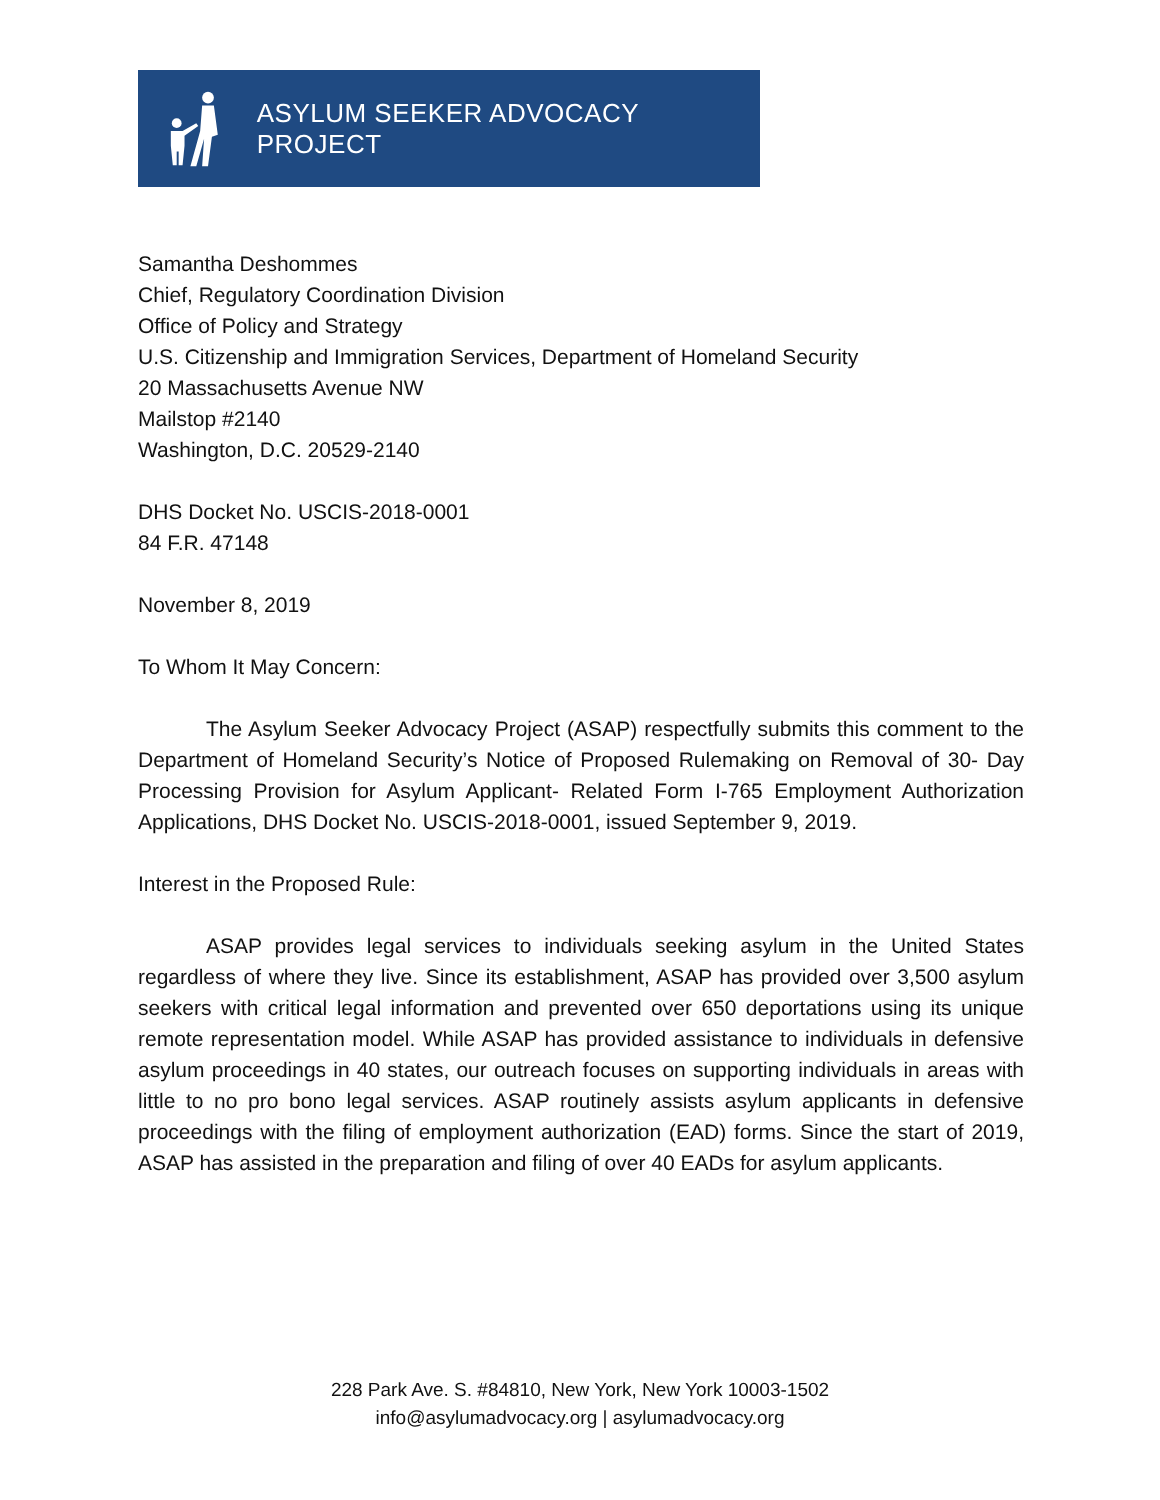ASYLUM SEEKER ADVOCACY PROJECT
Samantha Deshommes
Chief, Regulatory Coordination Division
Office of Policy and Strategy
U.S. Citizenship and Immigration Services, Department of Homeland Security
20 Massachusetts Avenue NW
Mailstop #2140
Washington, D.C. 20529-2140
DHS Docket No. USCIS-2018-0001
84 F.R. 47148
November 8, 2019
To Whom It May Concern:
The Asylum Seeker Advocacy Project (ASAP) respectfully submits this comment to the Department of Homeland Security’s Notice of Proposed Rulemaking on Removal of 30- Day Processing Provision for Asylum Applicant- Related Form I-765 Employment Authorization Applications, DHS Docket No. USCIS-2018-0001, issued September 9, 2019.
Interest in the Proposed Rule:
ASAP provides legal services to individuals seeking asylum in the United States regardless of where they live. Since its establishment, ASAP has provided over 3,500 asylum seekers with critical legal information and prevented over 650 deportations using its unique remote representation model. While ASAP has provided assistance to individuals in defensive asylum proceedings in 40 states, our outreach focuses on supporting individuals in areas with little to no pro bono legal services. ASAP routinely assists asylum applicants in defensive proceedings with the filing of employment authorization (EAD) forms. Since the start of 2019, ASAP has assisted in the preparation and filing of over 40 EADs for asylum applicants.
228 Park Ave. S. #84810, New York, New York 10003-1502
info@asylumadvocacy.org | asylumadvocacy.org